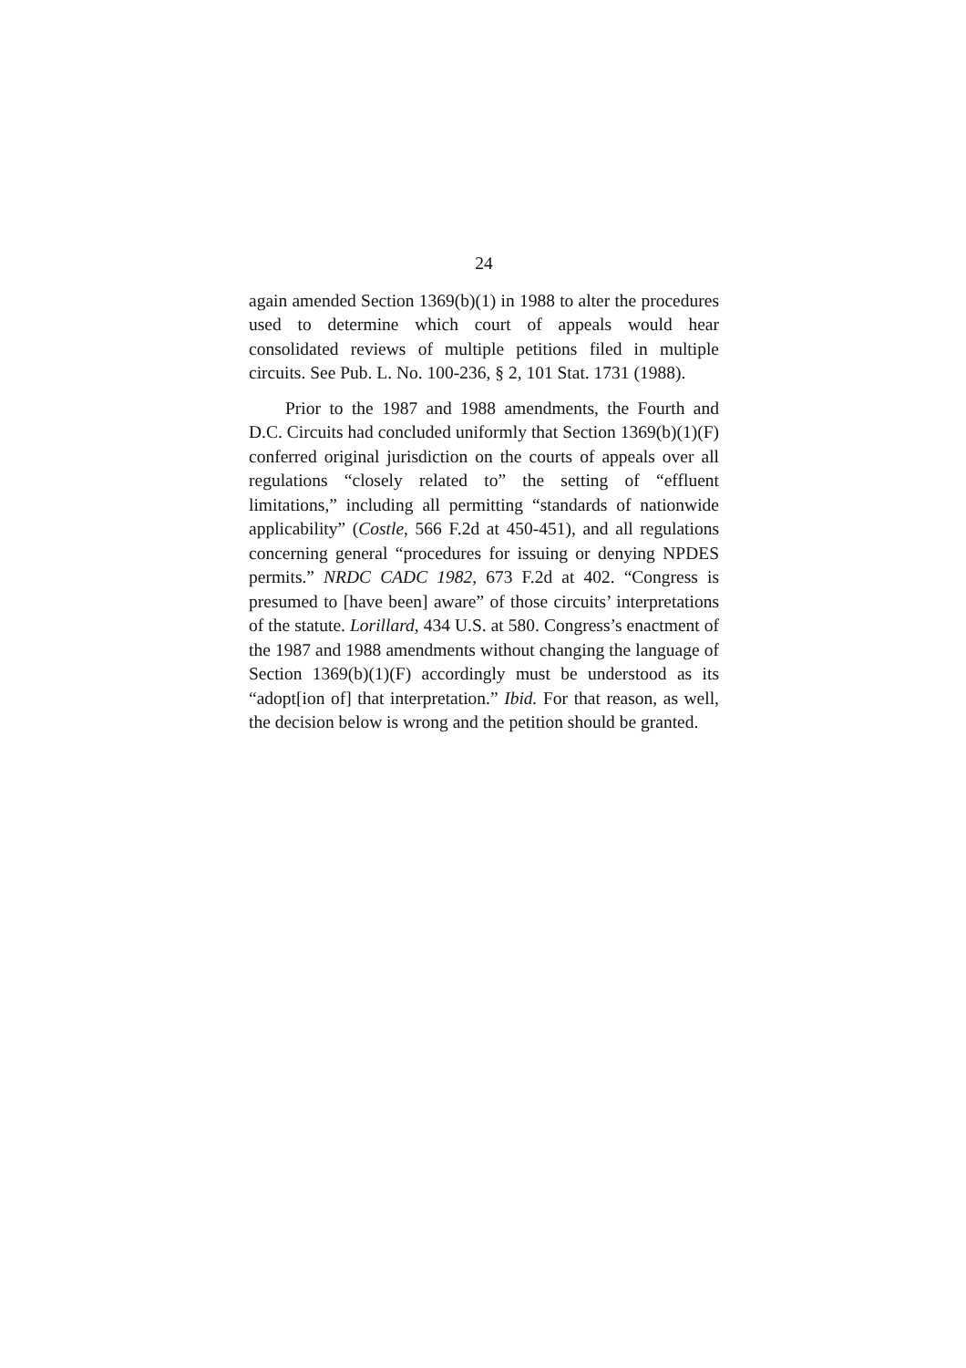24
again amended Section 1369(b)(1) in 1988 to alter the procedures used to determine which court of appeals would hear consolidated reviews of multiple petitions filed in multiple circuits. See Pub. L. No. 100-236, § 2, 101 Stat. 1731 (1988).
Prior to the 1987 and 1988 amendments, the Fourth and D.C. Circuits had concluded uniformly that Section 1369(b)(1)(F) conferred original jurisdiction on the courts of appeals over all regulations “closely related to” the setting of “effluent limitations,” including all permitting “standards of nationwide applicability” (Costle, 566 F.2d at 450-451), and all regulations concerning general “procedures for issuing or denying NPDES permits.” NRDC CADC 1982, 673 F.2d at 402. “Congress is presumed to [have been] aware” of those circuits’ interpretations of the statute. Lorillard, 434 U.S. at 580. Congress’s enactment of the 1987 and 1988 amendments without changing the language of Section 1369(b)(1)(F) accordingly must be understood as its “adopt[ion of] that interpretation.” Ibid. For that reason, as well, the decision below is wrong and the petition should be granted.